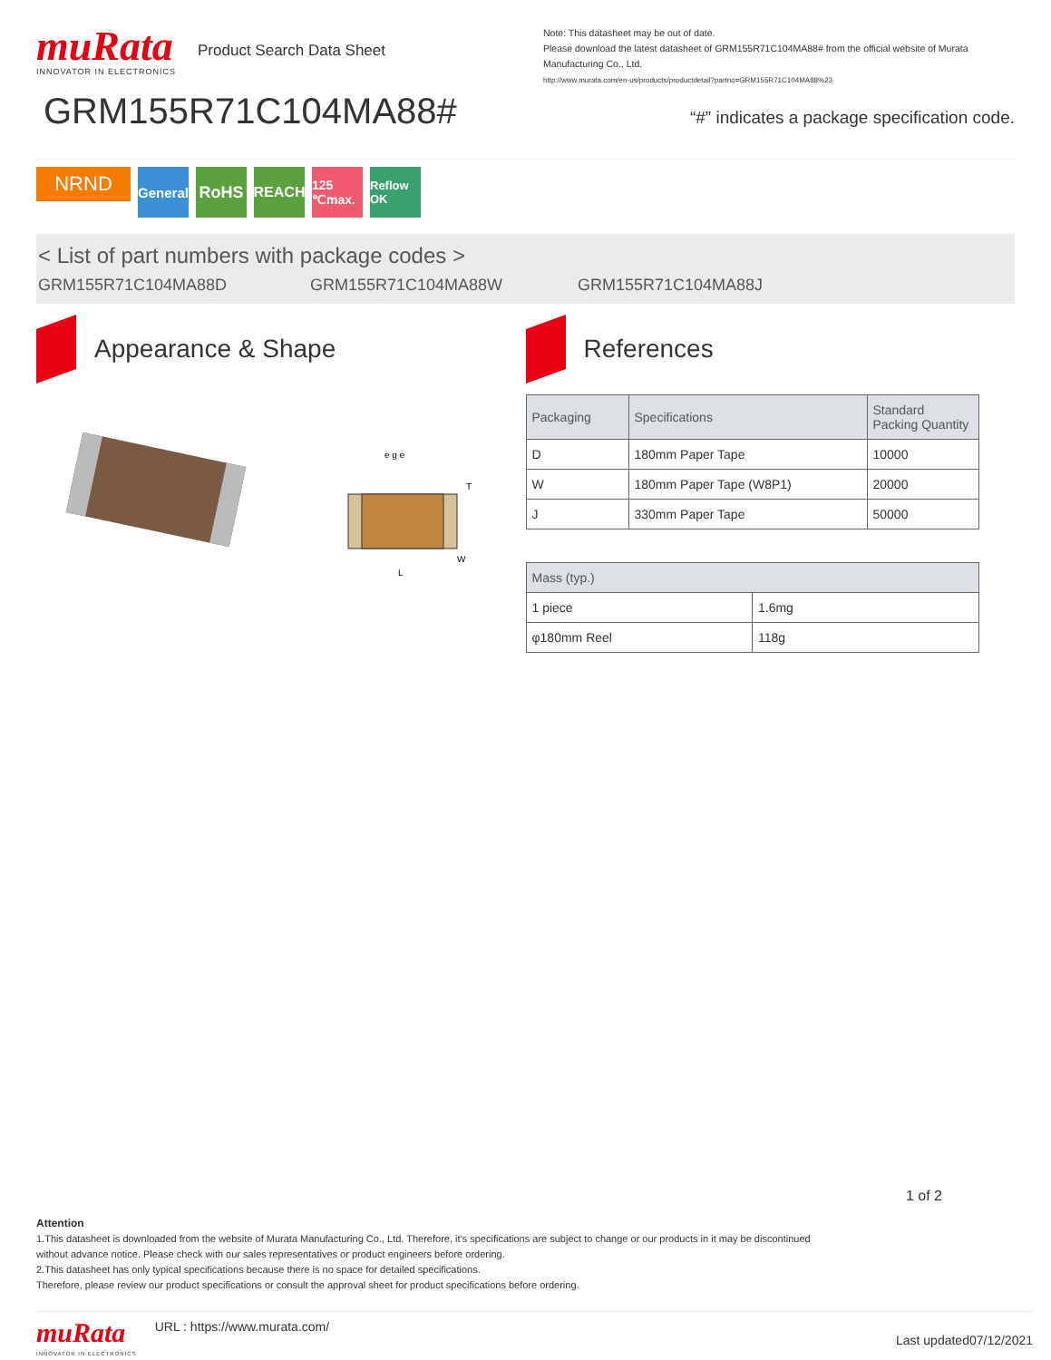muRata
INNOVATOR IN ELECTRONICS
Product Search Data Sheet
GRM155R71C104MA88#
Note: This datasheet may be out of date.
Please download the latest datasheet of GRM155R71C104MA88# from the official website of Murata Manufacturing Co., Ltd.
http://www.murata.com/en-us/products/productdetail?partno=GRM155R71C104MA88%23
“#” indicates a package specification code.
NRND
General
RoHS REACH 125 ℃max.
Reflow OK
< List of part numbers with package codes >
GRM155R71C104MA88D GRM155R71C104MA88W GRM155R71C104MA88J
Appearance & Shape
L
T
W
e g e
References
| Packaging | Specifications | Standard Packing Quantity |
| --- | --- | --- |
| D | 180mm Paper Tape | 10000 |
| W | 180mm Paper Tape (W8P1) | 20000 |
| J | 330mm Paper Tape | 50000 |
| Mass (typ.) | |
| --- | --- |
| 1 piece | 1.6mg |
| φ180mm Reel | 118g |
1 of 2
Attention
1.This datasheet is downloaded from the website of Murata Manufacturing Co., Ltd. Therefore, it's specifications are subject to change or our products in it may be discontinued
without advance notice. Please check with our sales representatives or product engineers before ordering.
2.This datasheet has only typical specifications because there is no space for detailed specifications.
Therefore, please review our product specifications or consult the approval sheet for product specifications before ordering.
muRata
INNOVATOR IN ELECTRONICS
URL : https://www.murata.com/
Last updated07/12/2021